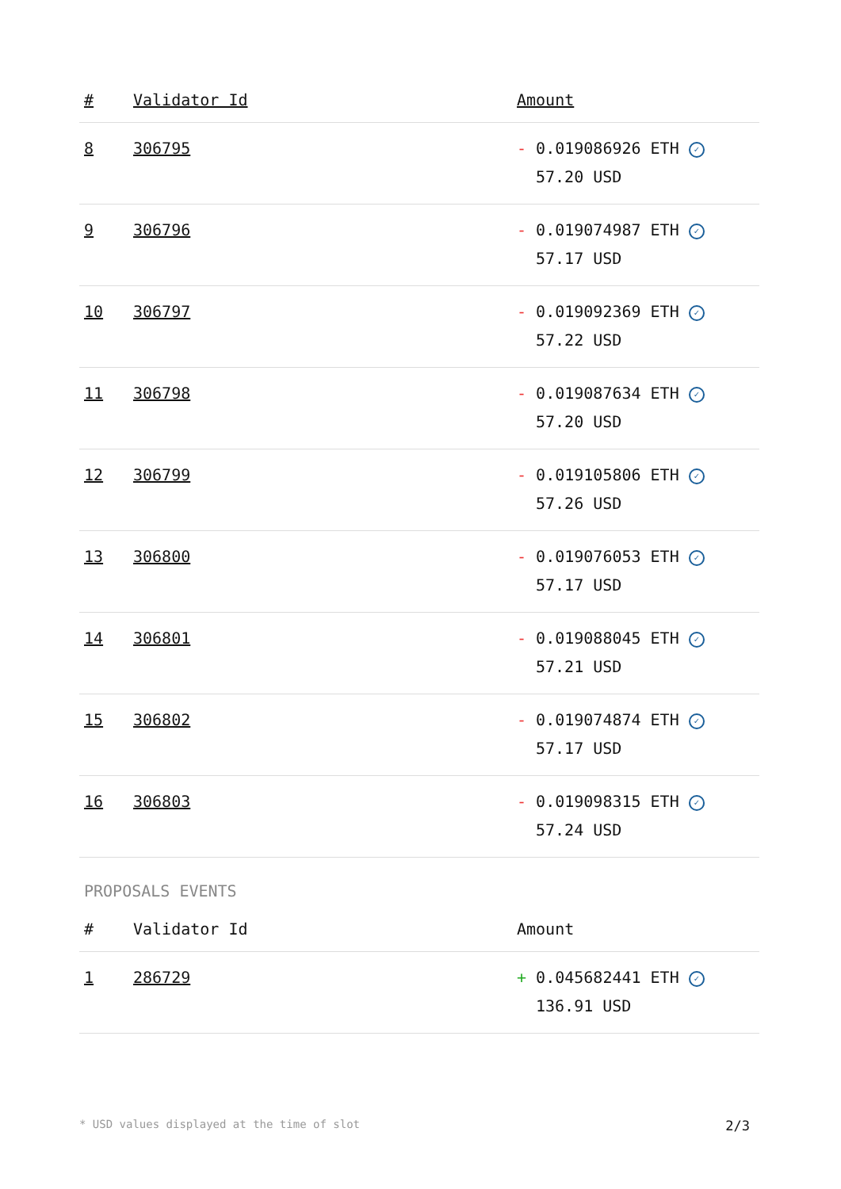| # | Validator Id | Amount |
| --- | --- | --- |
| 8 | 306795 | - 0.019086926 ETH ✓ 57.20 USD |
| 9 | 306796 | - 0.019074987 ETH ✓ 57.17 USD |
| 10 | 306797 | - 0.019092369 ETH ✓ 57.22 USD |
| 11 | 306798 | - 0.019087634 ETH ✓ 57.20 USD |
| 12 | 306799 | - 0.019105806 ETH ✓ 57.26 USD |
| 13 | 306800 | - 0.019076053 ETH ✓ 57.17 USD |
| 14 | 306801 | - 0.019088045 ETH ✓ 57.21 USD |
| 15 | 306802 | - 0.019074874 ETH ✓ 57.17 USD |
| 16 | 306803 | - 0.019098315 ETH ✓ 57.24 USD |
PROPOSALS EVENTS
| # | Validator Id | Amount |
| --- | --- | --- |
| 1 | 286729 | + 0.045682441 ETH ✓ 136.91 USD |
* USD values displayed at the time of slot 2/3